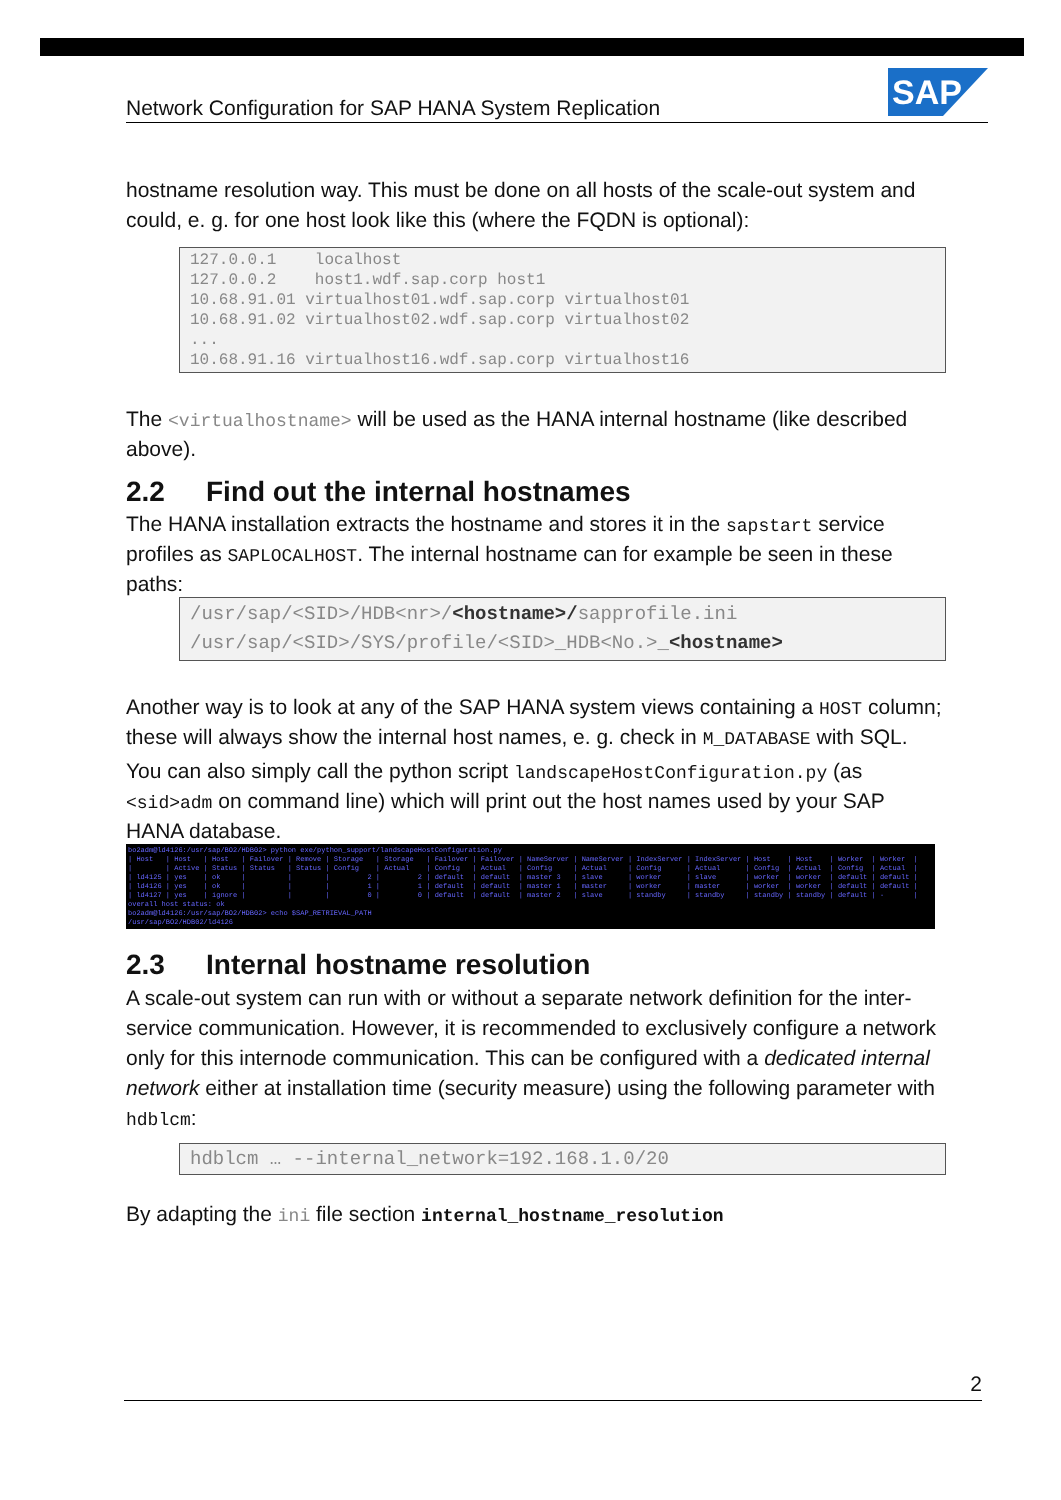Network Configuration for SAP HANA System Replication
SAP
hostname resolution way. This must be done on all hosts of the scale-out system and could, e. g. for one host look like this (where the FQDN is optional):
127.0.0.1 localhost 127.0.0.2 host1.wdf.sap.corp host1 10.68.91.01 virtualhost01.wdf.sap.corp virtualhost01 10.68.91.02 virtualhost02.wdf.sap.corp virtualhost02 ... 10.68.91.16 virtualhost16.wdf.sap.corp virtualhost16
The <virtualhostname> will be used as the HANA internal hostname (like described above).
2.2 Find out the internal hostnames
The HANA installation extracts the hostname and stores it in the sapstart service profiles as SAPLOCALHOST. The internal hostname can for example be seen in these paths:
/usr/sap/<SID>/HDB<nr>/<hostname>/sapprofile.ini /usr/sap/<SID>/SYS/profile/<SID>_HDB<No.>_<hostname>
Another way is to look at any of the SAP HANA system views containing a HOST column; these will always show the internal host names, e. g. check in M_DATABASE with SQL.
You can also simply call the python script landscapeHostConfiguration.py (as <sid>adm on command line) which will print out the host names used by your SAP HANA database.
bo2adm@ld4126:/usr/sap/BO2/HDB02> python exe/python_support/landscapeHostConfiguration.py | Host | Host | Host | Failover | Remove | Storage | Storage | Failover | Failover | NameServer | NameServer | IndexServer | IndexServer | Host | Host | Worker | Worker | | | Active | Status | Status | Status | Config | Actual | Config | Actual | Config | Actual | Config | Actual | Config | Actual | Config | Actual | | ld4125 | yes | ok | | | 2 | 2 | default | default | master 3 | slave | worker | slave | worker | worker | default | default | | ld4126 | yes | ok | | | 1 | 1 | default | default | master 1 | master | worker | master | worker | worker | default | default | | ld4127 | yes | ignore | | | 0 | 0 | default | default | master 2 | slave | standby | standby | standby | standby | default | - | overall host status: ok bo2adm@ld4126:/usr/sap/BO2/HDB02> echo $SAP_RETRIEVAL_PATH /usr/sap/BO2/HDB02/ld4126
2.3 Internal hostname resolution
A scale-out system can run with or without a separate network definition for the inter-service communication. However, it is recommended to exclusively configure a network only for this internode communication. This can be configured with a dedicated internal network either at installation time (security measure) using the following parameter with hdblcm:
hdblcm … --internal_network=192.168.1.0/20
By adapting the ini file section internal_hostname_resolution
2